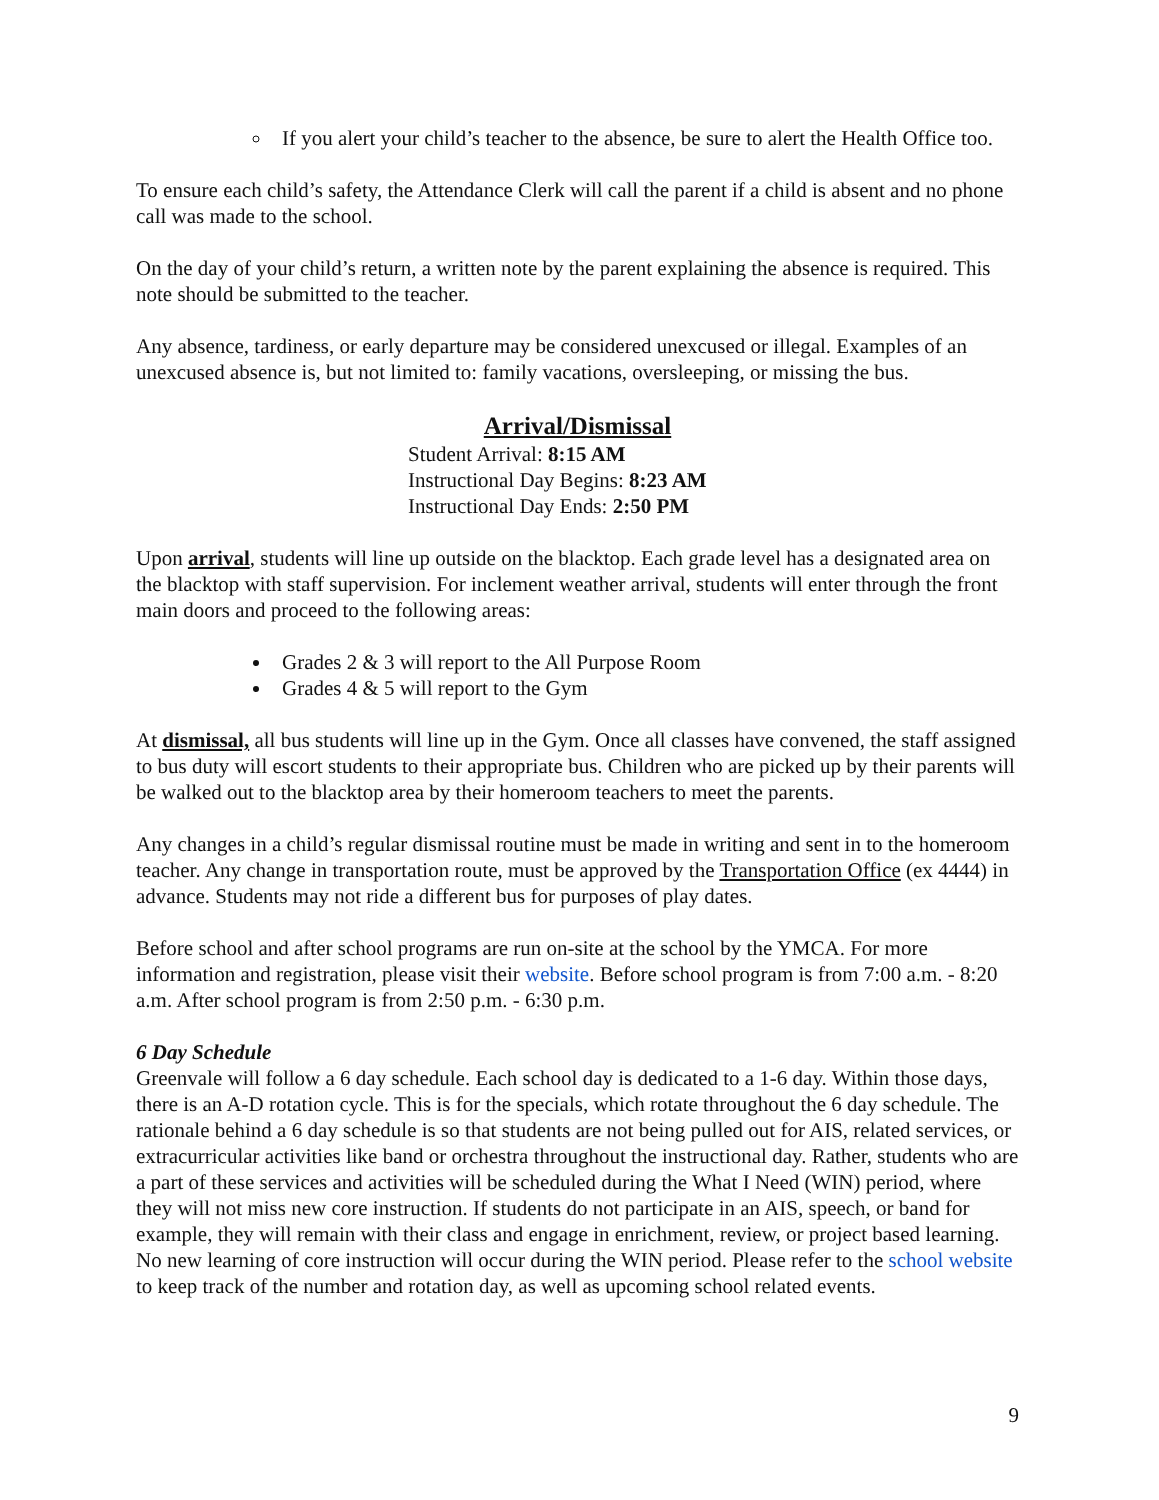If you alert your child’s teacher to the absence, be sure to alert the Health Office too.
To ensure each child’s safety, the Attendance Clerk will call the parent if a child is absent and no phone call was made to the school.
On the day of your child’s return, a written note by the parent explaining the absence is required. This note should be submitted to the teacher.
Any absence, tardiness, or early departure may be considered unexcused or illegal. Examples of an unexcused absence is, but not limited to: family vacations, oversleeping, or missing the bus.
Arrival/Dismissal
Student Arrival: 8:15 AM
Instructional Day Begins: 8:23 AM
Instructional Day Ends: 2:50 PM
Upon arrival, students will line up outside on the blacktop. Each grade level has a designated area on the blacktop with staff supervision. For inclement weather arrival, students will enter through the front main doors and proceed to the following areas:
Grades 2 & 3 will report to the All Purpose Room
Grades 4 & 5 will report to the Gym
At dismissal, all bus students will line up in the Gym. Once all classes have convened, the staff assigned to bus duty will escort students to their appropriate bus. Children who are picked up by their parents will be walked out to the blacktop area by their homeroom teachers to meet the parents.
Any changes in a child’s regular dismissal routine must be made in writing and sent in to the homeroom teacher. Any change in transportation route, must be approved by the Transportation Office (ex 4444) in advance. Students may not ride a different bus for purposes of play dates.
Before school and after school programs are run on-site at the school by the YMCA. For more information and registration, please visit their website. Before school program is from 7:00 a.m. - 8:20 a.m. After school program is from 2:50 p.m. - 6:30 p.m.
6 Day Schedule
Greenvale will follow a 6 day schedule. Each school day is dedicated to a 1-6 day. Within those days, there is an A-D rotation cycle. This is for the specials, which rotate throughout the 6 day schedule. The rationale behind a 6 day schedule is so that students are not being pulled out for AIS, related services, or extracurricular activities like band or orchestra throughout the instructional day. Rather, students who are a part of these services and activities will be scheduled during the What I Need (WIN) period, where they will not miss new core instruction. If students do not participate in an AIS, speech, or band for example, they will remain with their class and engage in enrichment, review, or project based learning. No new learning of core instruction will occur during the WIN period. Please refer to the school website to keep track of the number and rotation day, as well as upcoming school related events.
9